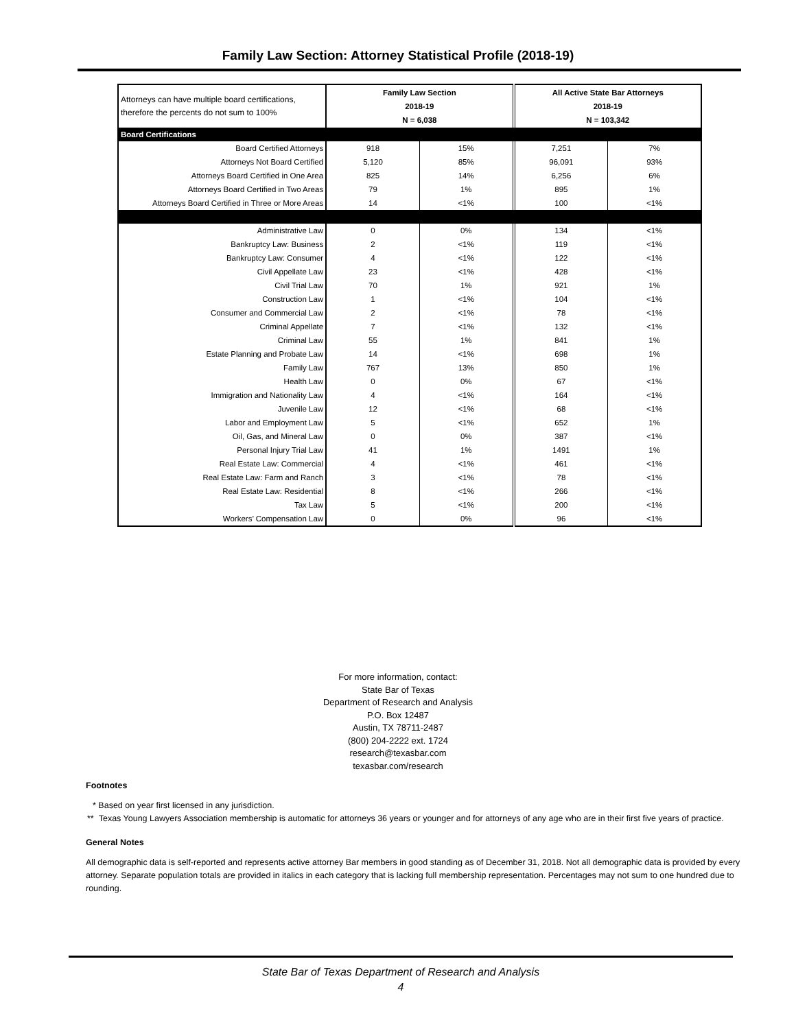Family Law Section: Attorney Statistical Profile (2018-19)
| Attorneys can have multiple board certifications, therefore the percents do not sum to 100% | Family Law Section 2018-19 N = 6,038 | | All Active State Bar Attorneys 2018-19 N = 103,342 | |
| Board Certifications | | | | |
| Board Certified Attorneys | 918 | 15% | 7,251 | 7% |
| Attorneys Not Board Certified | 5,120 | 85% | 96,091 | 93% |
| Attorneys Board Certified in One Area | 825 | 14% | 6,256 | 6% |
| Attorneys Board Certified in Two Areas | 79 | 1% | 895 | 1% |
| Attorneys Board Certified in Three or More Areas | 14 | <1% | 100 | <1% |
| Administrative Law | 0 | 0% | 134 | <1% |
| Bankruptcy Law: Business | 2 | <1% | 119 | <1% |
| Bankruptcy Law: Consumer | 4 | <1% | 122 | <1% |
| Civil Appellate Law | 23 | <1% | 428 | <1% |
| Civil Trial Law | 70 | 1% | 921 | 1% |
| Construction Law | 1 | <1% | 104 | <1% |
| Consumer and Commercial Law | 2 | <1% | 78 | <1% |
| Criminal Appellate | 7 | <1% | 132 | <1% |
| Criminal Law | 55 | 1% | 841 | 1% |
| Estate Planning and Probate Law | 14 | <1% | 698 | 1% |
| Family Law | 767 | 13% | 850 | 1% |
| Health Law | 0 | 0% | 67 | <1% |
| Immigration and Nationality Law | 4 | <1% | 164 | <1% |
| Juvenile Law | 12 | <1% | 68 | <1% |
| Labor and Employment Law | 5 | <1% | 652 | 1% |
| Oil, Gas, and Mineral Law | 0 | 0% | 387 | <1% |
| Personal Injury Trial Law | 41 | 1% | 1491 | 1% |
| Real Estate Law: Commercial | 4 | <1% | 461 | <1% |
| Real Estate Law: Farm and Ranch | 3 | <1% | 78 | <1% |
| Real Estate Law: Residential | 8 | <1% | 266 | <1% |
| Tax Law | 5 | <1% | 200 | <1% |
| Workers’ Compensation Law | 0 | 0% | 96 | <1% |
For more information, contact:
State Bar of Texas
Department of Research and Analysis
P.O. Box 12487
Austin, TX 78711-2487
(800) 204-2222 ext. 1724
research@texasbar.com
texasbar.com/research
Footnotes
* Based on year first licensed in any jurisdiction.
** Texas Young Lawyers Association membership is automatic for attorneys 36 years or younger and for attorneys of any age who are in their first five years of practice.
General Notes
All demographic data is self-reported and represents active attorney Bar members in good standing as of December 31, 2018. Not all demographic data is provided by every attorney. Separate population totals are provided in italics in each category that is lacking full membership representation. Percentages may not sum to one hundred due to rounding.
State Bar of Texas Department of Research and Analysis
4